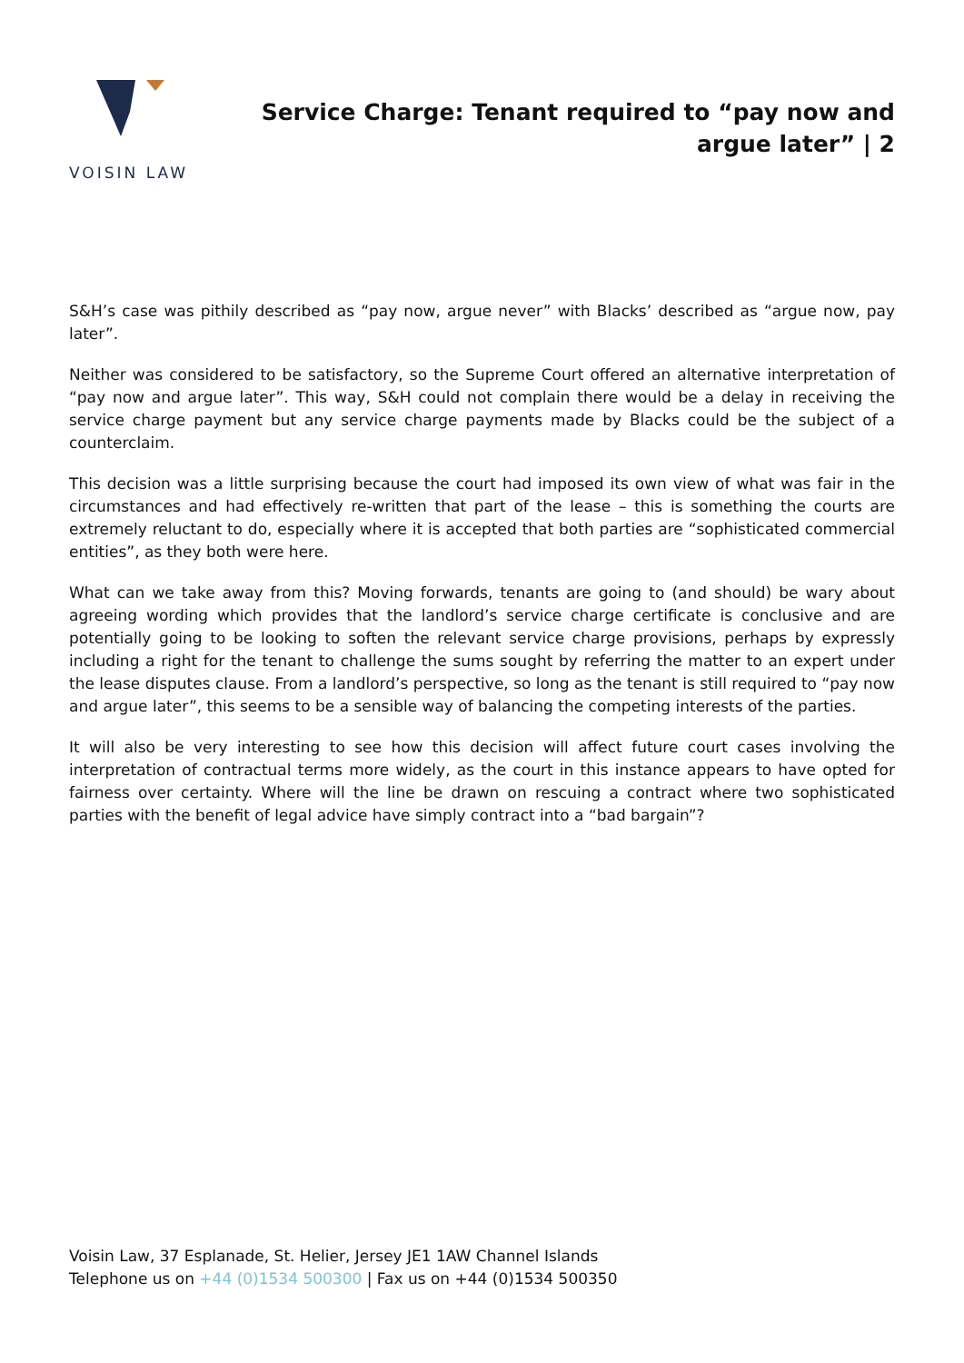VOISIN LAW
Service Charge: Tenant required to “pay now and argue later” | 2
S&H’s case was pithily described as “pay now, argue never” with Blacks’ described as “argue now, pay later”.
Neither was considered to be satisfactory, so the Supreme Court offered an alternative interpretation of “pay now and argue later”. This way, S&H could not complain there would be a delay in receiving the service charge payment but any service charge payments made by Blacks could be the subject of a counterclaim.
This decision was a little surprising because the court had imposed its own view of what was fair in the circumstances and had effectively re-written that part of the lease – this is something the courts are extremely reluctant to do, especially where it is accepted that both parties are “sophisticated commercial entities”, as they both were here.
What can we take away from this? Moving forwards, tenants are going to (and should) be wary about agreeing wording which provides that the landlord’s service charge certificate is conclusive and are potentially going to be looking to soften the relevant service charge provisions, perhaps by expressly including a right for the tenant to challenge the sums sought by referring the matter to an expert under the lease disputes clause. From a landlord’s perspective, so long as the tenant is still required to “pay now and argue later”, this seems to be a sensible way of balancing the competing interests of the parties.
It will also be very interesting to see how this decision will affect future court cases involving the interpretation of contractual terms more widely, as the court in this instance appears to have opted for fairness over certainty. Where will the line be drawn on rescuing a contract where two sophisticated parties with the benefit of legal advice have simply contract into a “bad bargain”?
Voisin Law, 37 Esplanade, St. Helier, Jersey JE1 1AW Channel Islands
Telephone us on +44 (0)1534 500300 | Fax us on +44 (0)1534 500350